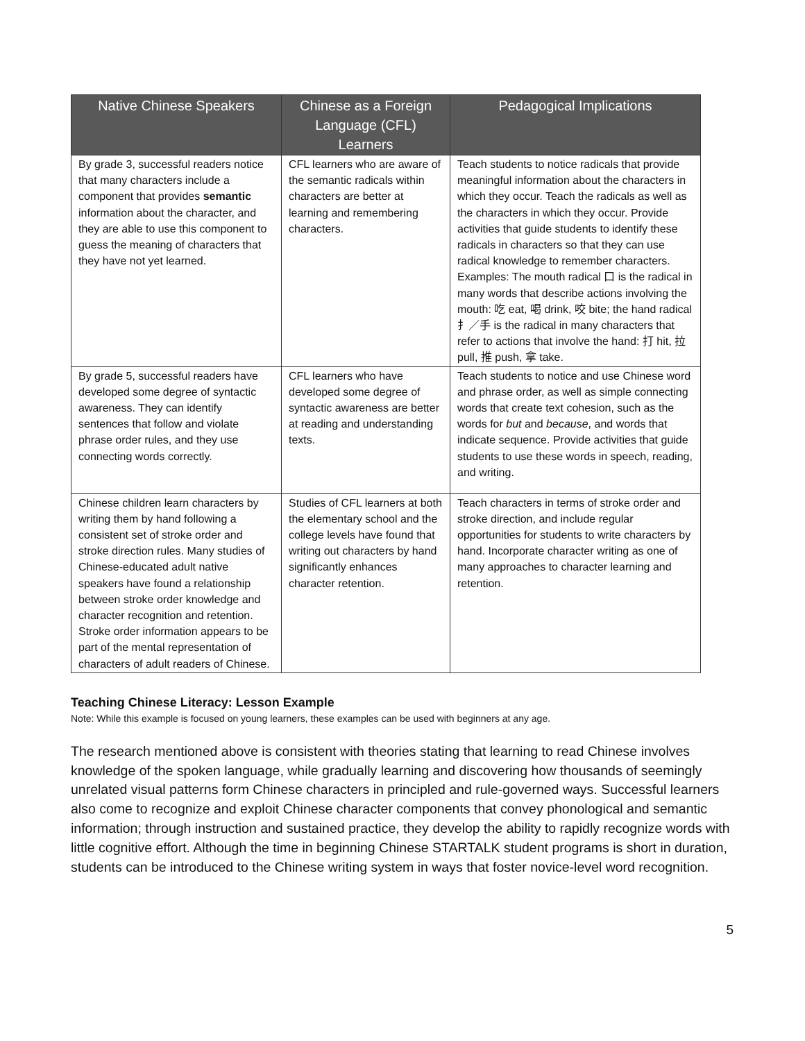| Native Chinese Speakers | Chinese as a Foreign Language (CFL) Learners | Pedagogical Implications |
| --- | --- | --- |
| By grade 3, successful readers notice that many characters include a component that provides semantic information about the character, and they are able to use this component to guess the meaning of characters that they have not yet learned. | CFL learners who are aware of the semantic radicals within characters are better at learning and remembering characters. | Teach students to notice radicals that provide meaningful information about the characters in which they occur. Teach the radicals as well as the characters in which they occur. Provide activities that guide students to identify these radicals in characters so that they can use radical knowledge to remember characters. Examples: The mouth radical 口 is the radical in many words that describe actions involving the mouth: 吃 eat, 喝 drink, 咬 bite; the hand radical 扌／手 is the radical in many characters that refer to actions that involve the hand: 打 hit, 拉 pull, 推 push, 拿 take. |
| By grade 5, successful readers have developed some degree of syntactic awareness. They can identify sentences that follow and violate phrase order rules, and they use connecting words correctly. | CFL learners who have developed some degree of syntactic awareness are better at reading and understanding texts. | Teach students to notice and use Chinese word and phrase order, as well as simple connecting words that create text cohesion, such as the words for but and because , and words that indicate sequence. Provide activities that guide students to use these words in speech, reading, and writing. |
| Chinese children learn characters by writing them by hand following a consistent set of stroke order and stroke direction rules. Many studies of Chinese-educated adult native speakers have found a relationship between stroke order knowledge and character recognition and retention. Stroke order information appears to be part of the mental representation of characters of adult readers of Chinese. | Studies of CFL learners at both the elementary school and the college levels have found that writing out characters by hand significantly enhances character retention. | Teach characters in terms of stroke order and stroke direction, and include regular opportunities for students to write characters by hand. Incorporate character writing as one of many approaches to character learning and retention. |
Teaching Chinese Literacy: Lesson Example
Note: While this example is focused on young learners, these examples can be used with beginners at any age.
The research mentioned above is consistent with theories stating that learning to read Chinese involves knowledge of the spoken language, while gradually learning and discovering how thousands of seemingly unrelated visual patterns form Chinese characters in principled and rule-governed ways. Successful learners also come to recognize and exploit Chinese character components that convey phonological and semantic information; through instruction and sustained practice, they develop the ability to rapidly recognize words with little cognitive effort. Although the time in beginning Chinese STARTALK student programs is short in duration, students can be introduced to the Chinese writing system in ways that foster novice-level word recognition.
5